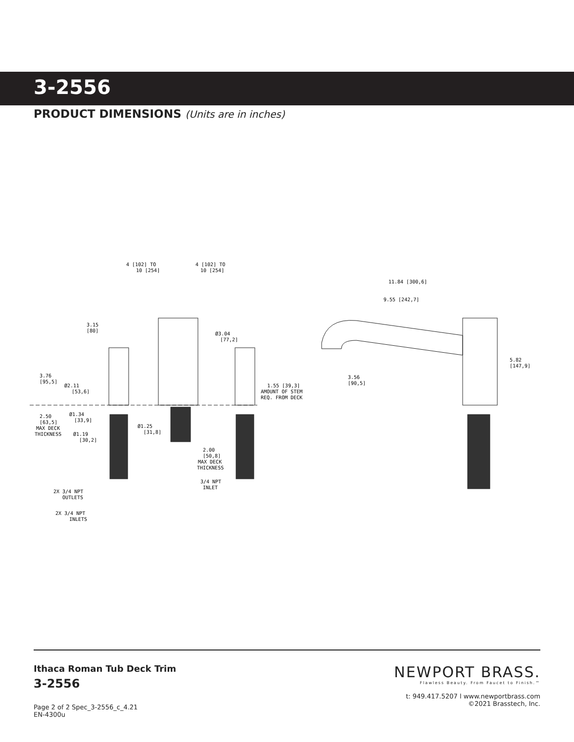3-2556
PRODUCT DIMENSIONS (Units are in inches)
4 [102] TO
10 [254]
4 [102] TO
10 [254]
11.84 [300,6]
9.55 [242,7]
3.15
[80]
Ø3.04
[77,2]
3.76
[95,5]
Ø2.11
[53,6]
1.55 [39,3]
AMOUNT OF STEM
REQ. FROM DECK
3.56
[90,5]
5.82
[147,9]
Ø1.34
[33,9]
2.50
[63,5]
MAX DECK
THICKNESS
Ø1.25
[31,8]
Ø1.19
[30,2]
2.00
[50,8]
MAX DECK
THICKNESS
3/4 NPT
INLET
2X 3/4 NPT
OUTLETS
2X 3/4 NPT
INLETS
Ithaca Roman Tub Deck Trim
3-2556
Page 2 of 2 Spec_3-2556_c_4.21
EN-4300u
NEWPORT BRASS.
Flawless Beauty. From Faucet to Finish.™
t: 949.417.5207 l www.newportbrass.com
©2021 Brasstech, Inc.